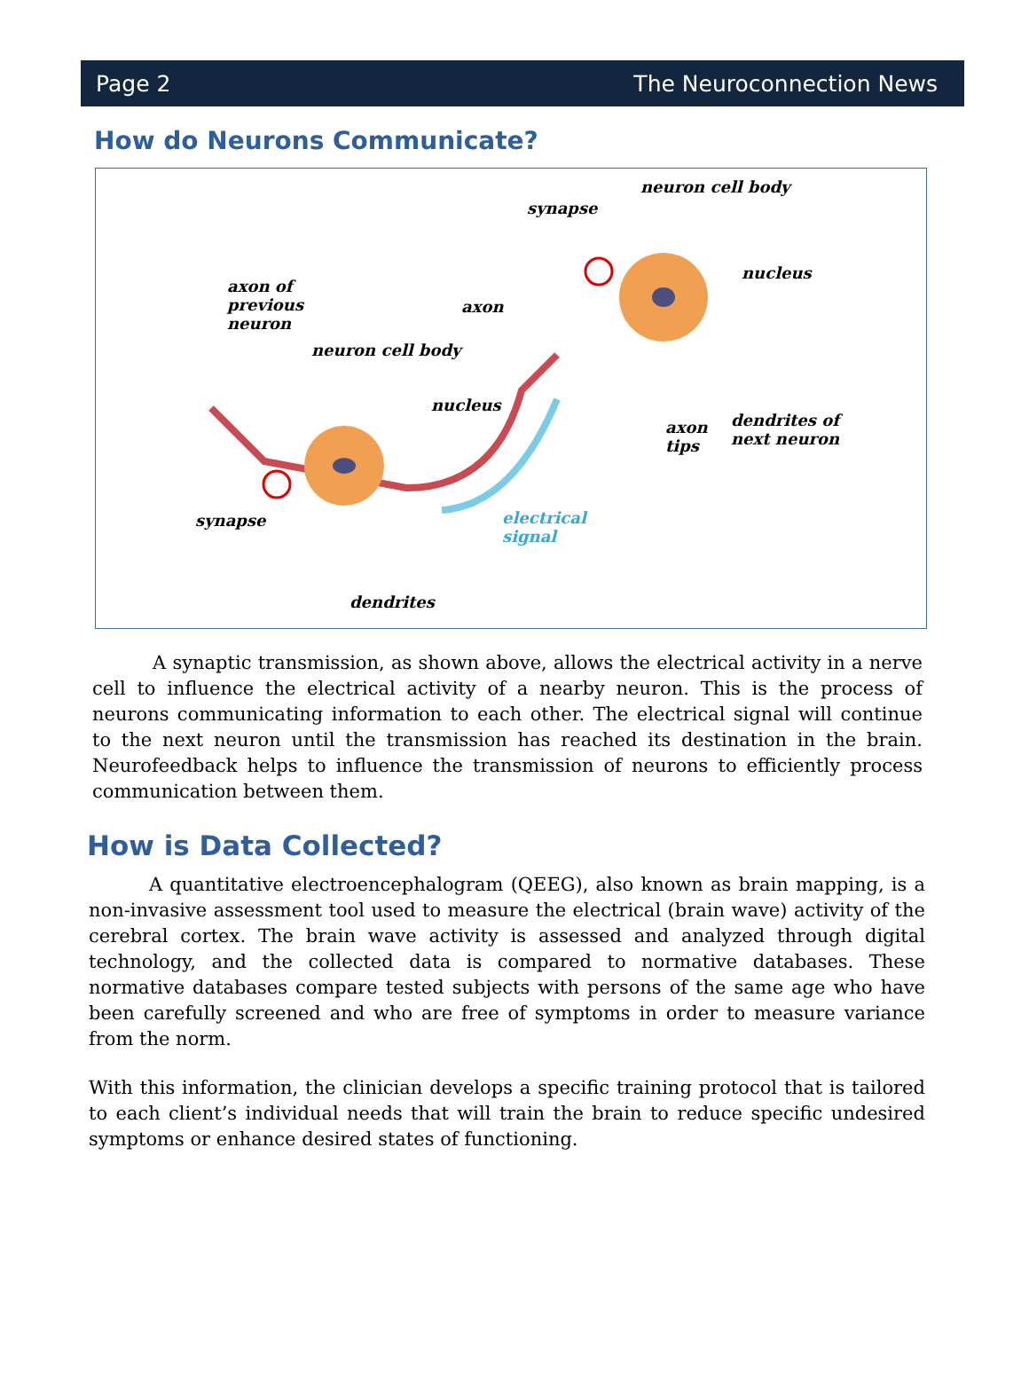Page 2 The Neuroconnection News
How do Neurons Communicate?
neuron cell body
synapse
nucleus
axon of
previous
neuron
axon
neuron cell body
nucleus
axon
tips
dendrites of
next neuron
synapse electrical
signal
dendrites
A synaptic transmission, as shown above, allows the electrical activity in a nerve cell to influence the electrical activity of a nearby neuron. This is the process of neurons communicating information to each other. The electrical signal will continue to the next neuron until the transmission has reached its destination in the brain. Neurofeedback helps to influence the transmission of neurons to efficiently process communication between them.
How is Data Collected?
A quantitative electroencephalogram (QEEG), also known as brain mapping, is a non-invasive assessment tool used to measure the electrical (brain wave) activity of the cerebral cortex. The brain wave activity is assessed and analyzed through digital technology, and the collected data is compared to normative databases. These normative databases compare tested subjects with persons of the same age who have been carefully screened and who are free of symptoms in order to measure variance from the norm.
With this information, the clinician develops a specific training protocol that is tailored to each client’s individual needs that will train the brain to reduce specific undesired symptoms or enhance desired states of functioning.